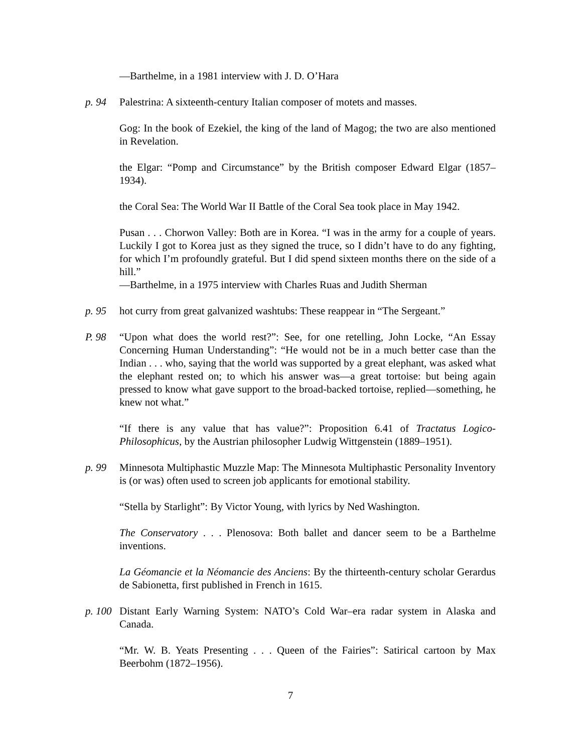—Barthelme, in a 1981 interview with J. D. O’Hara
p. 94 Palestrina: A sixteenth-century Italian composer of motets and masses.
Gog: In the book of Ezekiel, the king of the land of Magog; the two are also mentioned in Revelation.
the Elgar: “Pomp and Circumstance” by the British composer Edward Elgar (1857–1934).
the Coral Sea: The World War II Battle of the Coral Sea took place in May 1942.
Pusan . . . Chorwon Valley: Both are in Korea. “I was in the army for a couple of years. Luckily I got to Korea just as they signed the truce, so I didn’t have to do any fighting, for which I’m profoundly grateful. But I did spend sixteen months there on the side of a hill.”
—Barthelme, in a 1975 interview with Charles Ruas and Judith Sherman
p. 95 hot curry from great galvanized washtubs: These reappear in “The Sergeant.”
P. 98 “Upon what does the world rest?”: See, for one retelling, John Locke, “An Essay Concerning Human Understanding”: “He would not be in a much better case than the Indian . . . who, saying that the world was supported by a great elephant, was asked what the elephant rested on; to which his answer was—a great tortoise: but being again pressed to know what gave support to the broad-backed tortoise, replied—something, he knew not what.”
“If there is any value that has value?”: Proposition 6.41 of Tractatus Logico-Philosophicus, by the Austrian philosopher Ludwig Wittgenstein (1889–1951).
p. 99 Minnesota Multiphastic Muzzle Map: The Minnesota Multiphastic Personality Inventory is (or was) often used to screen job applicants for emotional stability.
“Stella by Starlight”: By Victor Young, with lyrics by Ned Washington.
The Conservatory . . . Plenosova: Both ballet and dancer seem to be a Barthelme inventions.
La Géomancie et la Néomancie des Anciens: By the thirteenth-century scholar Gerardus de Sabionetta, first published in French in 1615.
p. 100
Distant Early Warning System: NATO’s Cold War–era radar system in Alaska and Canada.
“Mr. W. B. Yeats Presenting . . . Queen of the Fairies”: Satirical cartoon by Max Beerbohm (1872–1956).
7